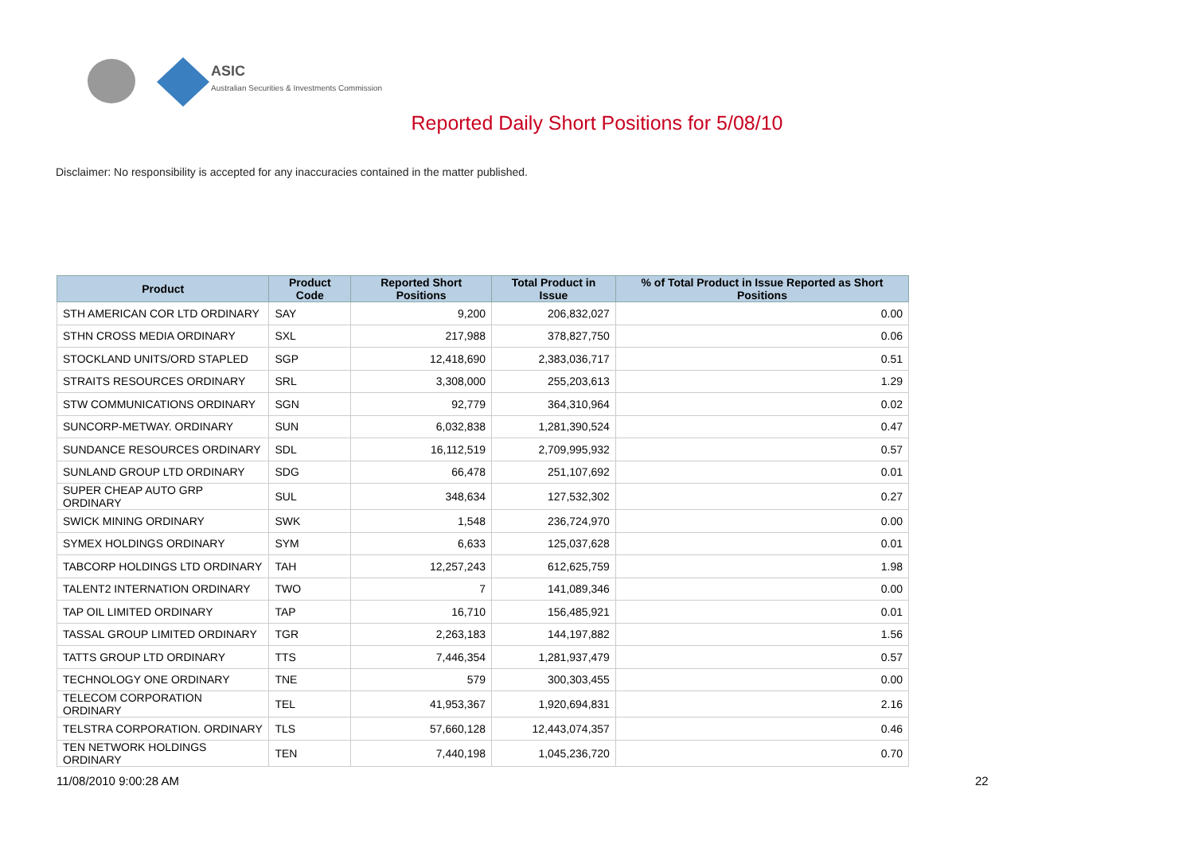ASIC
Australian Securities & Investments Commission
Reported Daily Short Positions for 5/08/10
Disclaimer: No responsibility is accepted for any inaccuracies contained in the matter published.
| Product | Product Code | Reported Short Positions | Total Product in Issue | % of Total Product in Issue Reported as Short Positions |
| --- | --- | --- | --- | --- |
| STH AMERICAN COR LTD ORDINARY | SAY | 9,200 | 206,832,027 | 0.00 |
| STHN CROSS MEDIA ORDINARY | SXL | 217,988 | 378,827,750 | 0.06 |
| STOCKLAND UNITS/ORD STAPLED | SGP | 12,418,690 | 2,383,036,717 | 0.51 |
| STRAITS RESOURCES ORDINARY | SRL | 3,308,000 | 255,203,613 | 1.29 |
| STW COMMUNICATIONS ORDINARY | SGN | 92,779 | 364,310,964 | 0.02 |
| SUNCORP-METWAY. ORDINARY | SUN | 6,032,838 | 1,281,390,524 | 0.47 |
| SUNDANCE RESOURCES ORDINARY | SDL | 16,112,519 | 2,709,995,932 | 0.57 |
| SUNLAND GROUP LTD ORDINARY | SDG | 66,478 | 251,107,692 | 0.01 |
| SUPER CHEAP AUTO GRP ORDINARY | SUL | 348,634 | 127,532,302 | 0.27 |
| SWICK MINING ORDINARY | SWK | 1,548 | 236,724,970 | 0.00 |
| SYMEX HOLDINGS ORDINARY | SYM | 6,633 | 125,037,628 | 0.01 |
| TABCORP HOLDINGS LTD ORDINARY | TAH | 12,257,243 | 612,625,759 | 1.98 |
| TALENT2 INTERNATION ORDINARY | TWO | 7 | 141,089,346 | 0.00 |
| TAP OIL LIMITED ORDINARY | TAP | 16,710 | 156,485,921 | 0.01 |
| TASSAL GROUP LIMITED ORDINARY | TGR | 2,263,183 | 144,197,882 | 1.56 |
| TATTS GROUP LTD ORDINARY | TTS | 7,446,354 | 1,281,937,479 | 0.57 |
| TECHNOLOGY ONE ORDINARY | TNE | 579 | 300,303,455 | 0.00 |
| TELECOM CORPORATION ORDINARY | TEL | 41,953,367 | 1,920,694,831 | 2.16 |
| TELSTRA CORPORATION. ORDINARY | TLS | 57,660,128 | 12,443,074,357 | 0.46 |
| TEN NETWORK HOLDINGS ORDINARY | TEN | 7,440,198 | 1,045,236,720 | 0.70 |
11/08/2010 9:00:28 AM 22